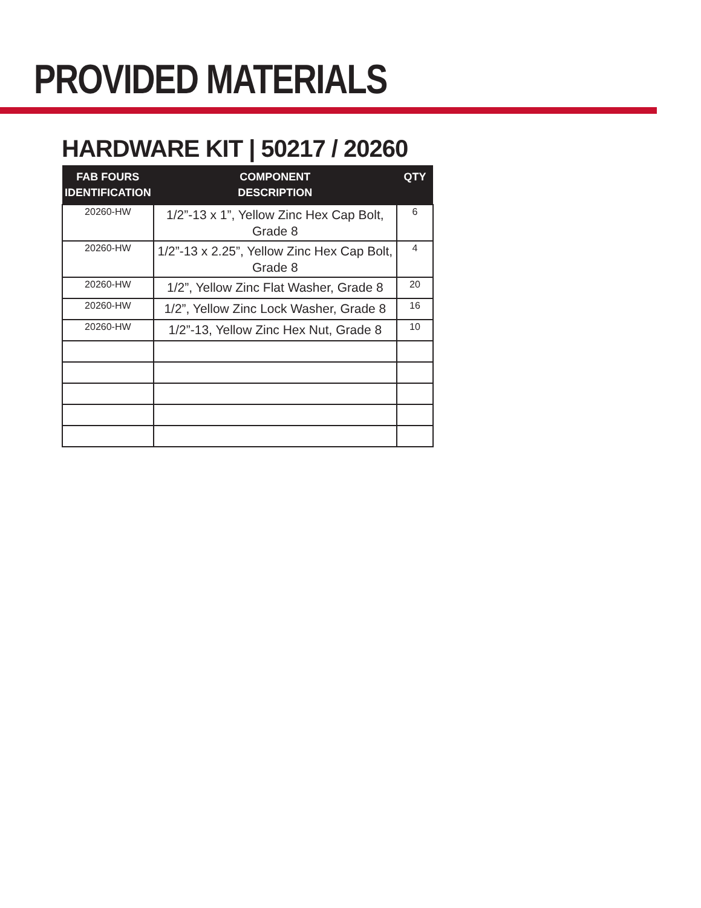PROVIDED MATERIALS
HARDWARE KIT | 50217 / 20260
| FAB FOURS IDENTIFICATION | COMPONENT DESCRIPTION | QTY |
| --- | --- | --- |
| 20260-HW | 1/2”-13 x 1”, Yellow Zinc Hex Cap Bolt, Grade 8 | 6 |
| 20260-HW | 1/2”-13 x 2.25”, Yellow Zinc Hex Cap Bolt, Grade 8 | 4 |
| 20260-HW | 1/2”, Yellow Zinc Flat Washer, Grade 8 | 20 |
| 20260-HW | 1/2”, Yellow Zinc Lock Washer, Grade 8 | 16 |
| 20260-HW | 1/2”-13, Yellow Zinc Hex Nut, Grade 8 | 10 |